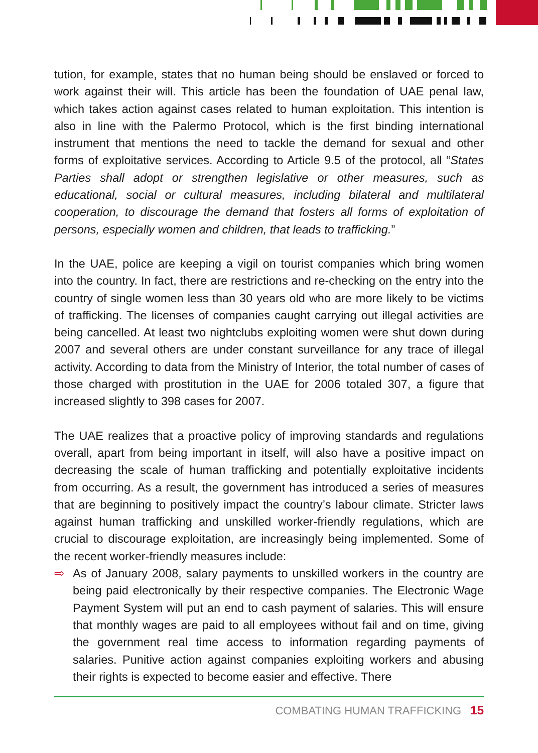tution, for example, states that no human being should be enslaved or forced to work against their will. This article has been the foundation of UAE penal law, which takes action against cases related to human exploitation. This intention is also in line with the Palermo Protocol, which is the first binding international instrument that mentions the need to tackle the demand for sexual and other forms of exploitative services. According to Article 9.5 of the protocol, all “States Parties shall adopt or strengthen legislative or other measures, such as educational, social or cultural measures, including bilateral and multilateral cooperation, to discourage the demand that fosters all forms of exploitation of persons, especially women and children, that leads to trafficking.”
In the UAE, police are keeping a vigil on tourist companies which bring women into the country. In fact, there are restrictions and re-checking on the entry into the country of single women less than 30 years old who are more likely to be victims of trafficking. The licenses of companies caught carrying out illegal activities are being cancelled. At least two nightclubs exploiting women were shut down during 2007 and several others are under constant surveillance for any trace of illegal activity. According to data from the Ministry of Interior, the total number of cases of those charged with prostitution in the UAE for 2006 totaled 307, a figure that increased slightly to 398 cases for 2007.
The UAE realizes that a proactive policy of improving standards and regulations overall, apart from being important in itself, will also have a positive impact on decreasing the scale of human trafficking and potentially exploitative incidents from occurring. As a result, the government has introduced a series of measures that are beginning to positively impact the country’s labour climate. Stricter laws against human trafficking and unskilled worker-friendly regulations, which are crucial to discourage exploitation, are increasingly being implemented. Some of the recent worker-friendly measures include:
⇨ As of January 2008, salary payments to unskilled workers in the country are being paid electronically by their respective companies. The Electronic Wage Payment System will put an end to cash payment of salaries. This will ensure that monthly wages are paid to all employees without fail and on time, giving the government real time access to information regarding payments of salaries. Punitive action against companies exploiting workers and abusing their rights is expected to become easier and effective. There
COMBATING HUMAN TRAFFICKING 15